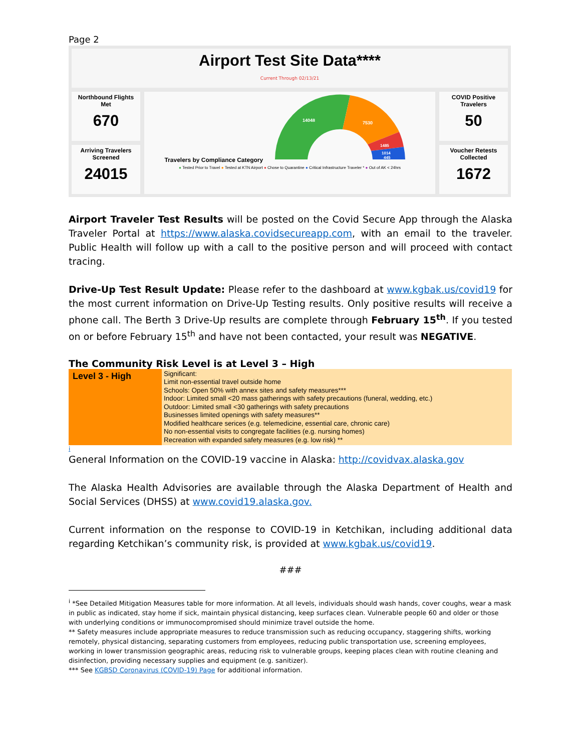Page 2
Airport Test Site Data****
Current Through 02/13/21
Northbound Flights
Met
670
Arriving Travelers
Screened
24015
Travelers by Compliance Category
14048
7530
1485
1014
445
● Tested Prior to Travel ● Tested at KTN Airport ● Chose to Quarantine ● Critical Infrastructure Traveler * ● Out of AK < 24hrs
COVID Positive
Travelers
50
Voucher Retests
Collected
1672
Airport Traveler Test Results will be posted on the Covid Secure App through the Alaska Traveler Portal at https://www.alaska.covidsecureapp.com, with an email to the traveler. Public Health will follow up with a call to the positive person and will proceed with contact tracing.
Drive-Up Test Result Update: Please refer to the dashboard at www.kgbak.us/covid19 for the most current information on Drive-Up Testing results. Only positive results will receive a phone call. The Berth 3 Drive-Up results are complete through February 15<sup>th</sup>. If you tested on or before February 15<sup>th</sup> and have not been contacted, your result was NEGATIVE.
The Community Risk Level is at Level 3 – High
Level 3 - High
Significant:
Limit non-essential travel outside home
Schools: Open 50% with annex sites and safety measures***
Indoor: Limited small <20 mass gatherings with safety precautions (funeral, wedding, etc.)
Outdoor: Limited small <30 gatherings with safety precautions
Businesses limited openings with safety measures**
Modified healthcare serices (e.g. telemedicine, essential care, chronic care)
No non-essential visits to congregate facilities (e.g. nursing homes)
Recreation with expanded safety measures (e.g. low risk) **
i
General Information on the COVID-19 vaccine in Alaska: http://covidvax.alaska.gov
The Alaska Health Advisories are available through the Alaska Department of Health and Social Services (DHSS) at www.covid19.alaska.gov.
Current information on the response to COVID-19 in Ketchikan, including additional data regarding Ketchikan’s community risk, is provided at www.kgbak.us/covid19.
###
<sup>i</sup> *See Detailed Mitigation Measures table for more information. At all levels, individuals should wash hands, cover coughs, wear a mask in public as indicated, stay home if sick, maintain physical distancing, keep surfaces clean. Vulnerable people 60 and older or those with underlying conditions or immunocompromised should minimize travel outside the home.
** Safety measures include appropriate measures to reduce transmission such as reducing occupancy, staggering shifts, working remotely, physical distancing, separating customers from employees, reducing public transportation use, screening employees, working in lower transmission geographic areas, reducing risk to vulnerable groups, keeping places clean with routine cleaning and disinfection, providing necessary supplies and equipment (e.g. sanitizer).
*** See KGBSD Coronavirus (COVID-19) Page for additional information.